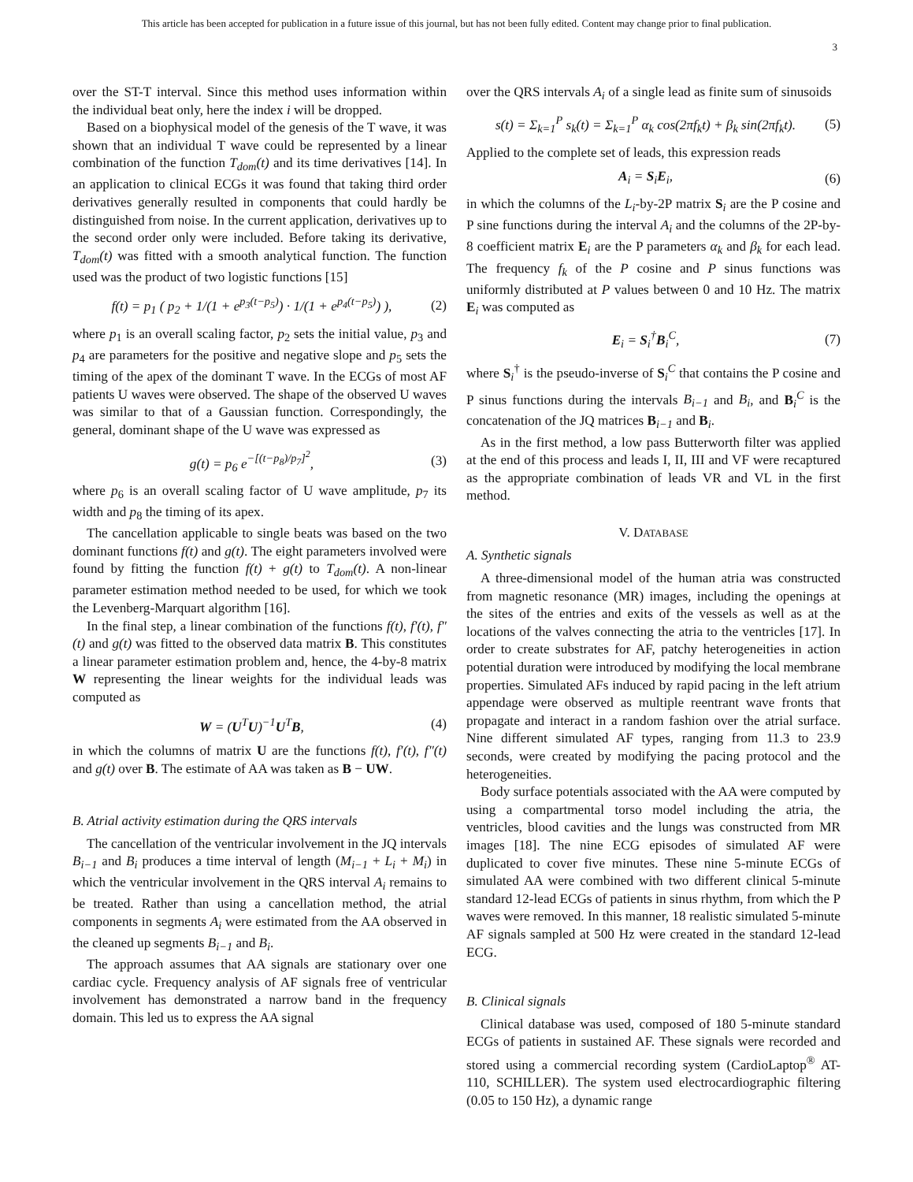This article has been accepted for publication in a future issue of this journal, but has not been fully edited. Content may change prior to final publication.
3
over the ST-T interval. Since this method uses information within the individual beat only, here the index i will be dropped.
Based on a biophysical model of the genesis of the T wave, it was shown that an individual T wave could be represented by a linear combination of the function T<sub>dom</sub>(t) and its time derivatives [14]. In an application to clinical ECGs it was found that taking third order derivatives generally resulted in components that could hardly be distinguished from noise. In the current application, derivatives up to the second order only were included. Before taking its derivative, T<sub>dom</sub>(t) was fitted with a smooth analytical function. The function used was the product of two logistic functions [15]
f(t) = p<sub>1</sub> ( p<sub>2</sub> + 1/(1 + e<sup>p<sub>3</sub>(t−p<sub>5</sub>)</sup>) · 1/(1 + e<sup>p<sub>4</sub>(t−p<sub>5</sub>)</sup>) ), (2)
where p<sub>1</sub> is an overall scaling factor, p<sub>2</sub> sets the initial value, p<sub>3</sub> and p<sub>4</sub> are parameters for the positive and negative slope and p<sub>5</sub> sets the timing of the apex of the dominant T wave. In the ECGs of most AF patients U waves were observed. The shape of the observed U waves was similar to that of a Gaussian function. Correspondingly, the general, dominant shape of the U wave was expressed as
g(t) = p<sub>6</sub> e<sup>−[(t−p<sub>8</sub>)/p<sub>7</sub>]<sup>2</sup></sup>, (3)
where p<sub>6</sub> is an overall scaling factor of U wave amplitude, p<sub>7</sub> its width and p<sub>8</sub> the timing of its apex.
The cancellation applicable to single beats was based on the two dominant functions f(t) and g(t). The eight parameters involved were found by fitting the function f(t) + g(t) to T<sub>dom</sub>(t). A non-linear parameter estimation method needed to be used, for which we took the Levenberg-Marquart algorithm [16].
In the final step, a linear combination of the functions f(t), f′(t), f″(t) and g(t) was fitted to the observed data matrix B. This constitutes a linear parameter estimation problem and, hence, the 4-by-8 matrix W representing the linear weights for the individual leads was computed as
W = (U<sup>T</sup>U)<sup>−1</sup>U<sup>T</sup>B, (4)
in which the columns of matrix U are the functions f(t), f′(t), f″(t) and g(t) over B. The estimate of AA was taken as B − UW.
B. Atrial activity estimation during the QRS intervals
The cancellation of the ventricular involvement in the JQ intervals B<sub>i−1</sub> and B<sub>i</sub> produces a time interval of length (M<sub>i−1</sub> + L<sub>i</sub> + M<sub>i</sub>) in which the ventricular involvement in the QRS interval A<sub>i</sub> remains to be treated. Rather than using a cancellation method, the atrial components in segments A<sub>i</sub> were estimated from the AA observed in the cleaned up segments B<sub>i−1</sub> and B<sub>i</sub>.
The approach assumes that AA signals are stationary over one cardiac cycle. Frequency analysis of AF signals free of ventricular involvement has demonstrated a narrow band in the frequency domain. This led us to express the AA signal
over the QRS intervals A<sub>i</sub> of a single lead as finite sum of sinusoids
s(t) = Σ<sub>k=1</sub><sup>P</sup> s<sub>k</sub>(t) = Σ<sub>k=1</sub><sup>P</sup> α<sub>k</sub> cos(2πf<sub>k</sub>t) + β<sub>k</sub> sin(2πf<sub>k</sub>t). (5)
Applied to the complete set of leads, this expression reads
A<sub>i</sub> = S<sub>i</sub>E<sub>i</sub>, (6)
in which the columns of the L<sub>i</sub>-by-2P matrix S<sub>i</sub> are the P cosine and P sine functions during the interval A<sub>i</sub> and the columns of the 2P-by-8 coefficient matrix E<sub>i</sub> are the P parameters α<sub>k</sub> and β<sub>k</sub> for each lead. The frequency f<sub>k</sub> of the P cosine and P sinus functions was uniformly distributed at P values between 0 and 10 Hz. The matrix E<sub>i</sub> was computed as
E<sub>i</sub> = S<sub>i</sub><sup>†</sup>B<sub>i</sub><sup>C</sup>, (7)
where S<sub>i</sub><sup>†</sup> is the pseudo-inverse of S<sub>i</sub><sup>C</sup> that contains the P cosine and P sinus functions during the intervals B<sub>i−1</sub> and B<sub>i</sub>, and B<sub>i</sub><sup>C</sup> is the concatenation of the JQ matrices B<sub>i−1</sub> and B<sub>i</sub>.
As in the first method, a low pass Butterworth filter was applied at the end of this process and leads I, II, III and VF were recaptured as the appropriate combination of leads VR and VL in the first method.
V. DATABASE
A. Synthetic signals
A three-dimensional model of the human atria was constructed from magnetic resonance (MR) images, including the openings at the sites of the entries and exits of the vessels as well as at the locations of the valves connecting the atria to the ventricles [17]. In order to create substrates for AF, patchy heterogeneities in action potential duration were introduced by modifying the local membrane properties. Simulated AFs induced by rapid pacing in the left atrium appendage were observed as multiple reentrant wave fronts that propagate and interact in a random fashion over the atrial surface. Nine different simulated AF types, ranging from 11.3 to 23.9 seconds, were created by modifying the pacing protocol and the heterogeneities.
Body surface potentials associated with the AA were computed by using a compartmental torso model including the atria, the ventricles, blood cavities and the lungs was constructed from MR images [18]. The nine ECG episodes of simulated AF were duplicated to cover five minutes. These nine 5-minute ECGs of simulated AA were combined with two different clinical 5-minute standard 12-lead ECGs of patients in sinus rhythm, from which the P waves were removed. In this manner, 18 realistic simulated 5-minute AF signals sampled at 500 Hz were created in the standard 12-lead ECG.
B. Clinical signals
Clinical database was used, composed of 180 5-minute standard ECGs of patients in sustained AF. These signals were recorded and stored using a commercial recording system (CardioLaptop<sup>®</sup> AT-110, SCHILLER). The system used electrocardiographic filtering (0.05 to 150 Hz), a dynamic range